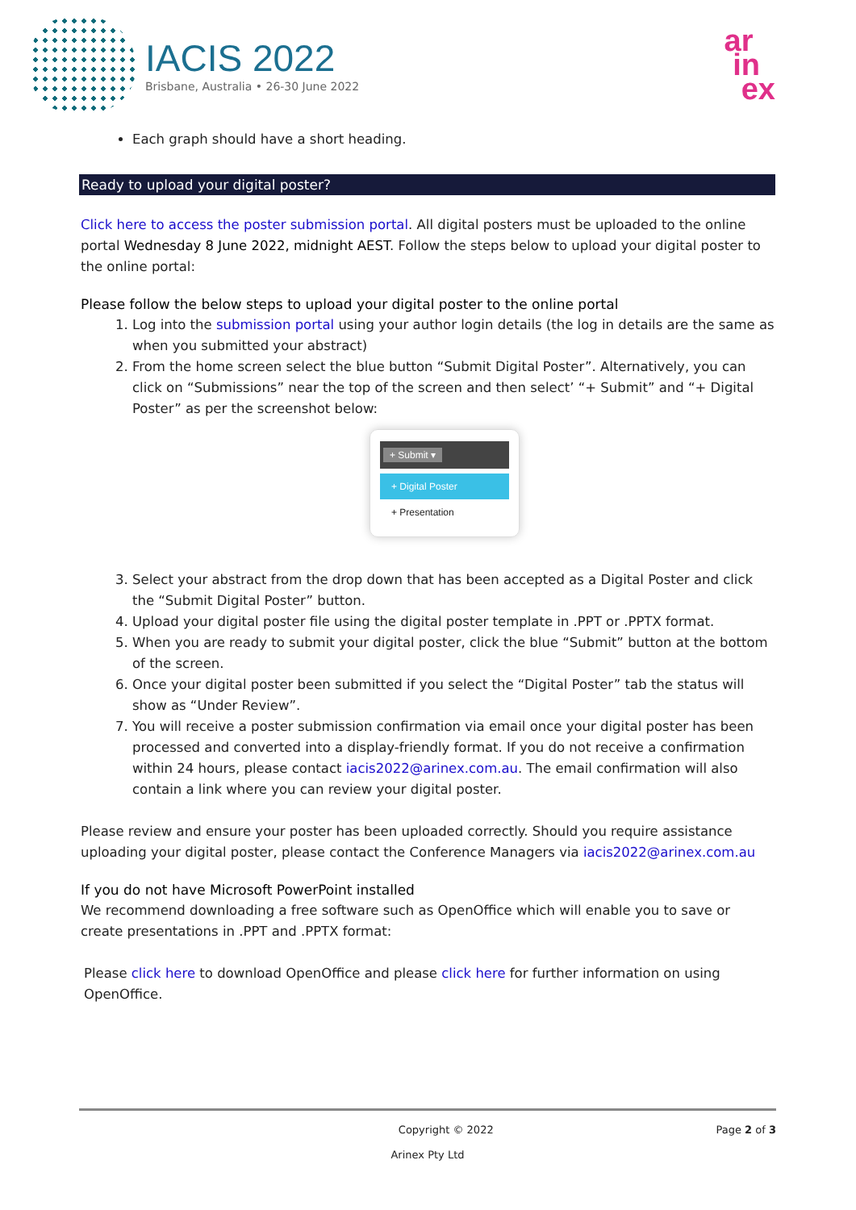IACIS 2022
Brisbane, Australia • 26-30 June 2022
ar
in
ex
Each graph should have a short heading.
Ready to upload your digital poster?
Click here to access the poster submission portal. All digital posters must be uploaded to the online portal Wednesday 8 June 2022, midnight AEST. Follow the steps below to upload your digital poster to the online portal:
Please follow the below steps to upload your digital poster to the online portal
1. Log into the submission portal using your author login details (the log in details are the same as when you submitted your abstract)
2. From the home screen select the blue button “Submit Digital Poster”. Alternatively, you can click on “Submissions” near the top of the screen and then select’ “+ Submit” and “+ Digital Poster” as per the screenshot below:
+ Submit ▾
+ Digital Poster
+ Presentation
3. Select your abstract from the drop down that has been accepted as a Digital Poster and click the “Submit Digital Poster” button.
4. Upload your digital poster file using the digital poster template in .PPT or .PPTX format.
5. When you are ready to submit your digital poster, click the blue “Submit” button at the bottom of the screen.
6. Once your digital poster been submitted if you select the “Digital Poster” tab the status will show as “Under Review”.
7. You will receive a poster submission confirmation via email once your digital poster has been processed and converted into a display-friendly format. If you do not receive a confirmation within 24 hours, please contact iacis2022@arinex.com.au. The email confirmation will also contain a link where you can review your digital poster.
Please review and ensure your poster has been uploaded correctly. Should you require assistance uploading your digital poster, please contact the Conference Managers via iacis2022@arinex.com.au
If you do not have Microsoft PowerPoint installed
We recommend downloading a free software such as OpenOffice which will enable you to save or create presentations in .PPT and .PPTX format:
Please click here to download OpenOffice and please click here for further information on using OpenOffice.
Copyright © 2022 Page 2 of 3
Arinex Pty Ltd